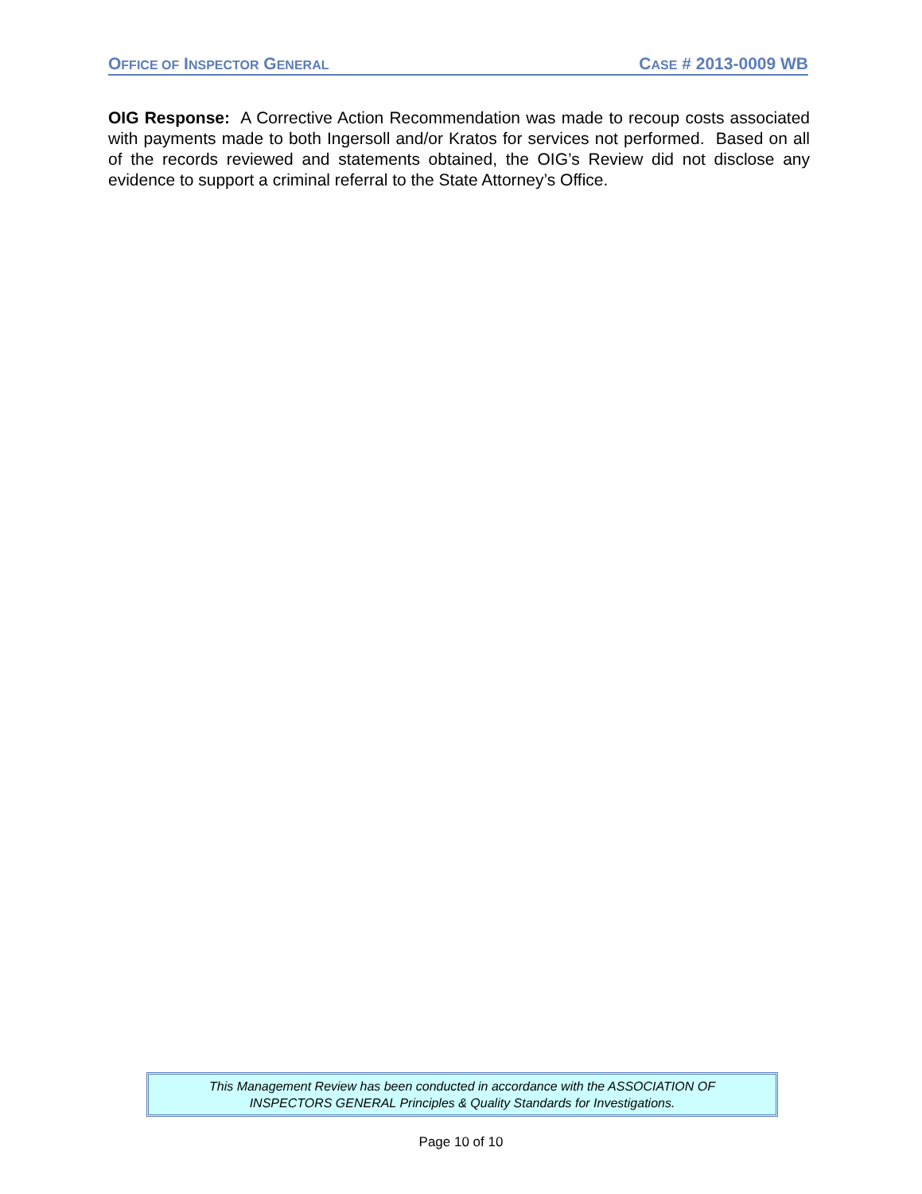OFFICE OF INSPECTOR GENERAL CASE # 2013-0009 WB
OIG Response: A Corrective Action Recommendation was made to recoup costs associated with payments made to both Ingersoll and/or Kratos for services not performed. Based on all of the records reviewed and statements obtained, the OIG’s Review did not disclose any evidence to support a criminal referral to the State Attorney’s Office.
This Management Review has been conducted in accordance with the ASSOCIATION OF
INSPECTORS GENERAL Principles & Quality Standards for Investigations.
Page 10 of 10